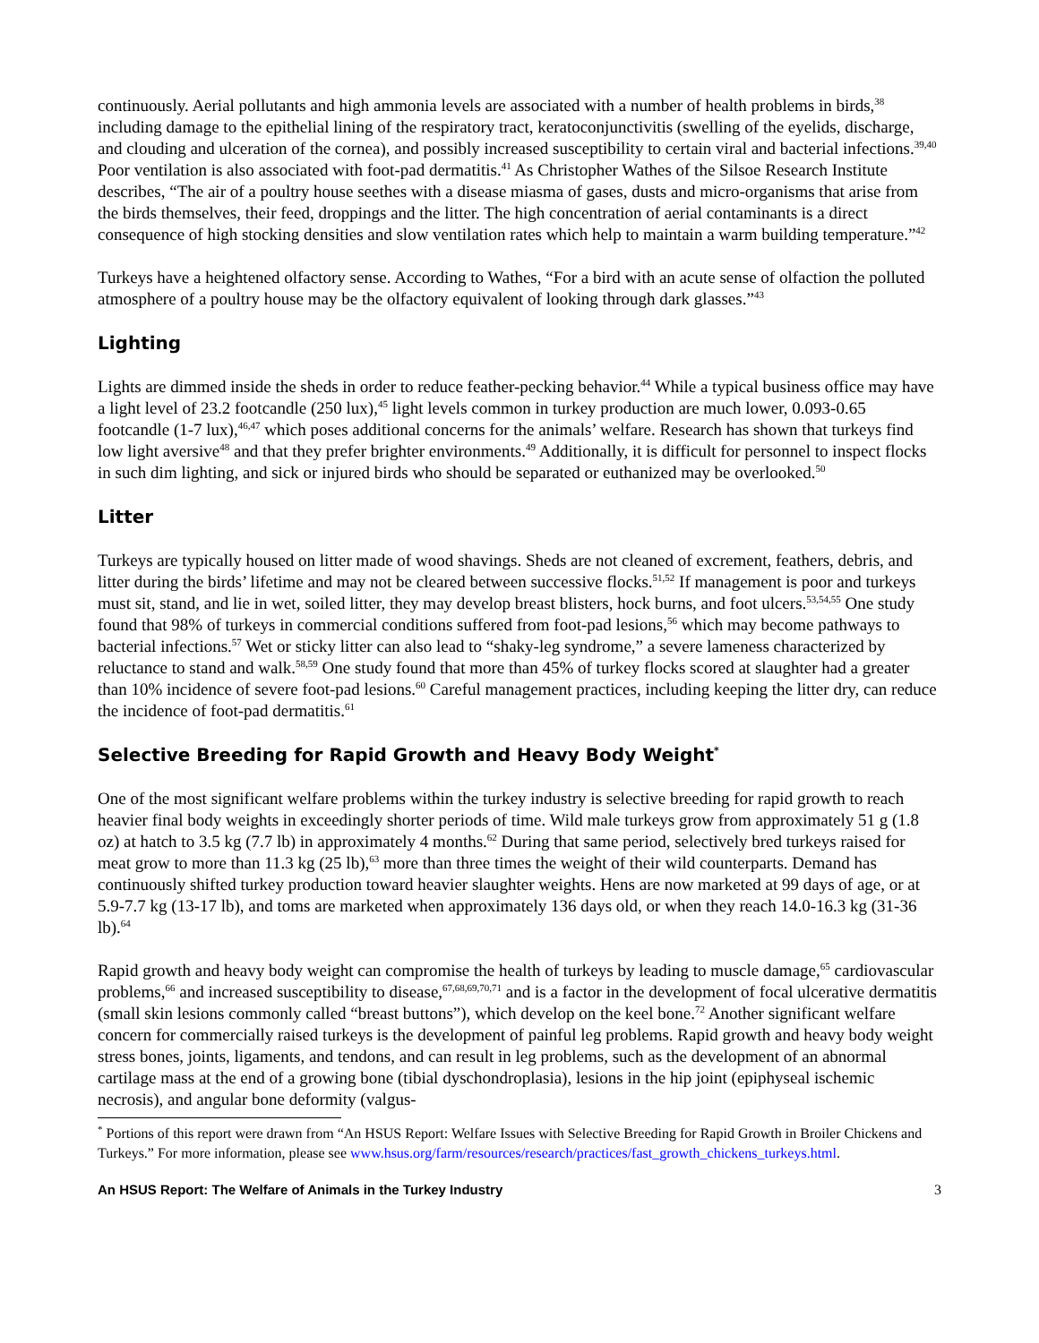continuously. Aerial pollutants and high ammonia levels are associated with a number of health problems in birds,<sup>38</sup> including damage to the epithelial lining of the respiratory tract, keratoconjunctivitis (swelling of the eyelids, discharge, and clouding and ulceration of the cornea), and possibly increased susceptibility to certain viral and bacterial infections.<sup>39,40</sup> Poor ventilation is also associated with foot-pad dermatitis.<sup>41</sup> As Christopher Wathes of the Silsoe Research Institute describes, “The air of a poultry house seethes with a disease miasma of gases, dusts and micro-organisms that arise from the birds themselves, their feed, droppings and the litter. The high concentration of aerial contaminants is a direct consequence of high stocking densities and slow ventilation rates which help to maintain a warm building temperature.”<sup>42</sup>
Turkeys have a heightened olfactory sense. According to Wathes, “For a bird with an acute sense of olfaction the polluted atmosphere of a poultry house may be the olfactory equivalent of looking through dark glasses.”<sup>43</sup>
Lighting
Lights are dimmed inside the sheds in order to reduce feather-pecking behavior.<sup>44</sup> While a typical business office may have a light level of 23.2 footcandle (250 lux),<sup>45</sup> light levels common in turkey production are much lower, 0.093-0.65 footcandle (1-7 lux),<sup>46,47</sup> which poses additional concerns for the animals’ welfare. Research has shown that turkeys find low light aversive<sup>48</sup> and that they prefer brighter environments.<sup>49</sup> Additionally, it is difficult for personnel to inspect flocks in such dim lighting, and sick or injured birds who should be separated or euthanized may be overlooked.<sup>50</sup>
Litter
Turkeys are typically housed on litter made of wood shavings. Sheds are not cleaned of excrement, feathers, debris, and litter during the birds’ lifetime and may not be cleared between successive flocks.<sup>51,52</sup> If management is poor and turkeys must sit, stand, and lie in wet, soiled litter, they may develop breast blisters, hock burns, and foot ulcers.<sup>53,54,55</sup> One study found that 98% of turkeys in commercial conditions suffered from foot-pad lesions,<sup>56</sup> which may become pathways to bacterial infections.<sup>57</sup> Wet or sticky litter can also lead to “shaky-leg syndrome,” a severe lameness characterized by reluctance to stand and walk.<sup>58,59</sup> One study found that more than 45% of turkey flocks scored at slaughter had a greater than 10% incidence of severe foot-pad lesions.<sup>60</sup> Careful management practices, including keeping the litter dry, can reduce the incidence of foot-pad dermatitis.<sup>61</sup>
Selective Breeding for Rapid Growth and Heavy Body Weight<sup>*</sup>
One of the most significant welfare problems within the turkey industry is selective breeding for rapid growth to reach heavier final body weights in exceedingly shorter periods of time. Wild male turkeys grow from approximately 51 g (1.8 oz) at hatch to 3.5 kg (7.7 lb) in approximately 4 months.<sup>62</sup> During that same period, selectively bred turkeys raised for meat grow to more than 11.3 kg (25 lb),<sup>63</sup> more than three times the weight of their wild counterparts. Demand has continuously shifted turkey production toward heavier slaughter weights. Hens are now marketed at 99 days of age, or at 5.9-7.7 kg (13-17 lb), and toms are marketed when approximately 136 days old, or when they reach 14.0-16.3 kg (31-36 lb).<sup>64</sup>
Rapid growth and heavy body weight can compromise the health of turkeys by leading to muscle damage,<sup>65</sup> cardiovascular problems,<sup>66</sup> and increased susceptibility to disease,<sup>67,68,69,70,71</sup> and is a factor in the development of focal ulcerative dermatitis (small skin lesions commonly called “breast buttons”), which develop on the keel bone.<sup>72</sup> Another significant welfare concern for commercially raised turkeys is the development of painful leg problems. Rapid growth and heavy body weight stress bones, joints, ligaments, and tendons, and can result in leg problems, such as the development of an abnormal cartilage mass at the end of a growing bone (tibial dyschondroplasia), lesions in the hip joint (epiphyseal ischemic necrosis), and angular bone deformity (valgus-
<sup>*</sup> Portions of this report were drawn from “An HSUS Report: Welfare Issues with Selective Breeding for Rapid Growth in Broiler Chickens and Turkeys.” For more information, please see www.hsus.org/farm/resources/research/practices/fast_growth_chickens_turkeys.html.
An HSUS Report: The Welfare of Animals in the Turkey Industry 3